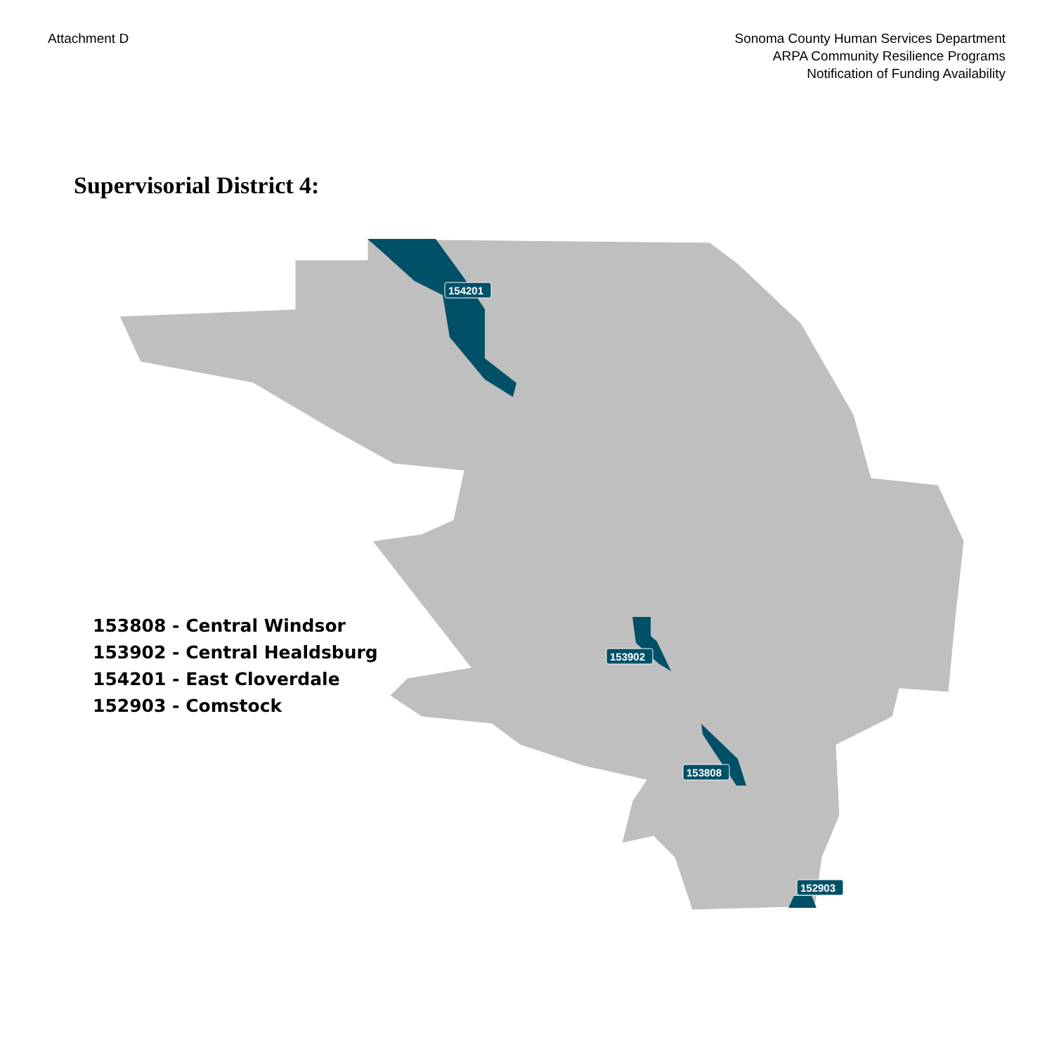Attachment D Sonoma County Human Services Department
ARPA Community Resilience Programs
Notification of Funding Availability
Supervisorial District 4:
154201
153902
153808
152903
153808 - Central Windsor
153902 - Central Healdsburg
154201 - East Cloverdale
152903 - Comstock